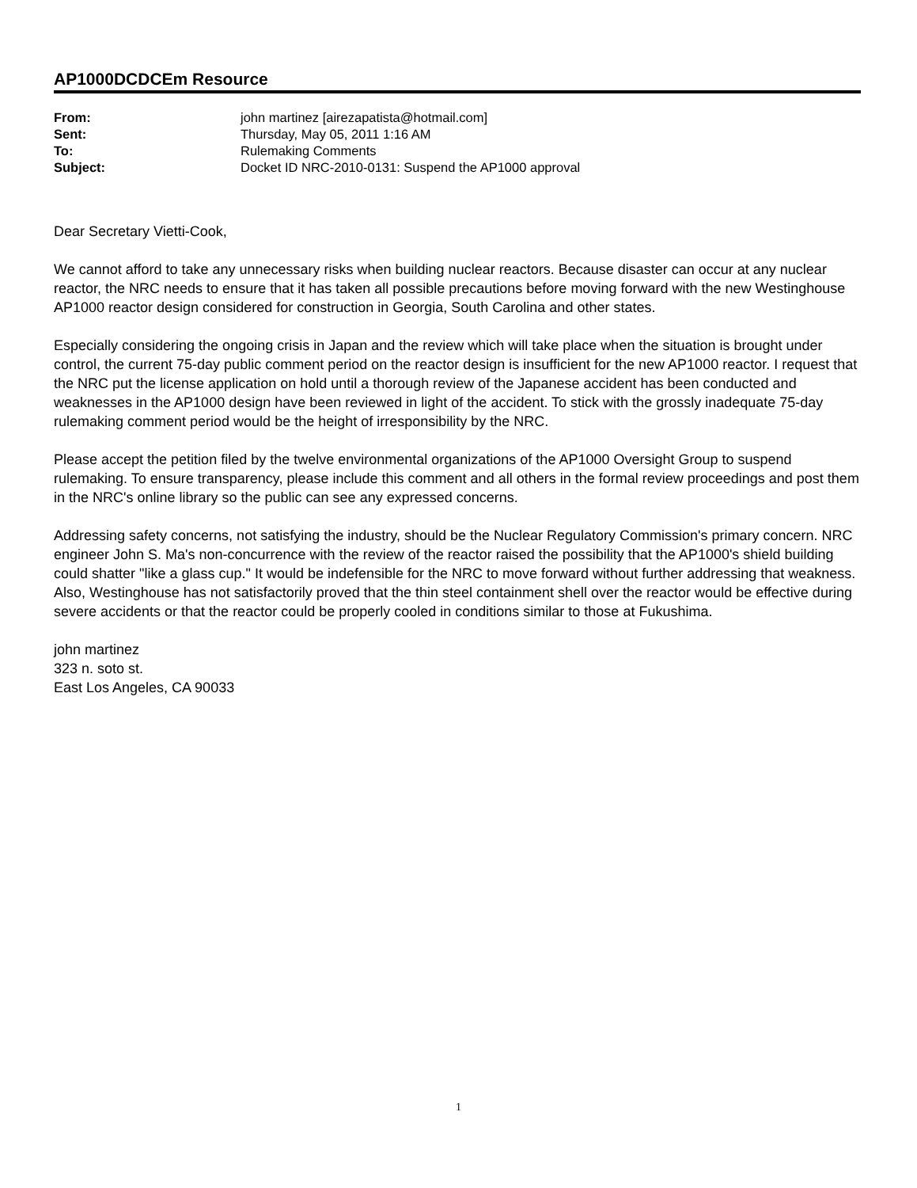AP1000DCDCEm Resource
| From: | john martinez [airezapatista@hotmail.com] |
| Sent: | Thursday, May 05, 2011 1:16 AM |
| To: | Rulemaking Comments |
| Subject: | Docket ID NRC-2010-0131: Suspend the AP1000 approval |
Dear Secretary Vietti-Cook,
We cannot afford to take any unnecessary risks when building nuclear reactors. Because disaster can occur at any nuclear reactor, the NRC needs to ensure that it has taken all possible precautions before moving forward with the new Westinghouse AP1000 reactor design considered for construction in Georgia, South Carolina and other states.
Especially considering the ongoing crisis in Japan and the review which will take place when the situation is brought under control, the current 75-day public comment period on the reactor design is insufficient for the new AP1000 reactor. I request that the NRC put the license application on hold until a thorough review of the Japanese accident has been conducted and weaknesses in the AP1000 design have been reviewed in light of the accident. To stick with the grossly inadequate 75-day rulemaking comment period would be the height of irresponsibility by the NRC.
Please accept the petition filed by the twelve environmental organizations of the AP1000 Oversight Group to suspend rulemaking. To ensure transparency, please include this comment and all others in the formal review proceedings and post them in the NRC's online library so the public can see any expressed concerns.
Addressing safety concerns, not satisfying the industry, should be the Nuclear Regulatory Commission's primary concern. NRC engineer John S. Ma's non-concurrence with the review of the reactor raised the possibility that the AP1000's shield building could shatter "like a glass cup." It would be indefensible for the NRC to move forward without further addressing that weakness. Also, Westinghouse has not satisfactorily proved that the thin steel containment shell over the reactor would be effective during severe accidents or that the reactor could be properly cooled in conditions similar to those at Fukushima.
john martinez
323 n. soto st.
East Los Angeles, CA 90033
1